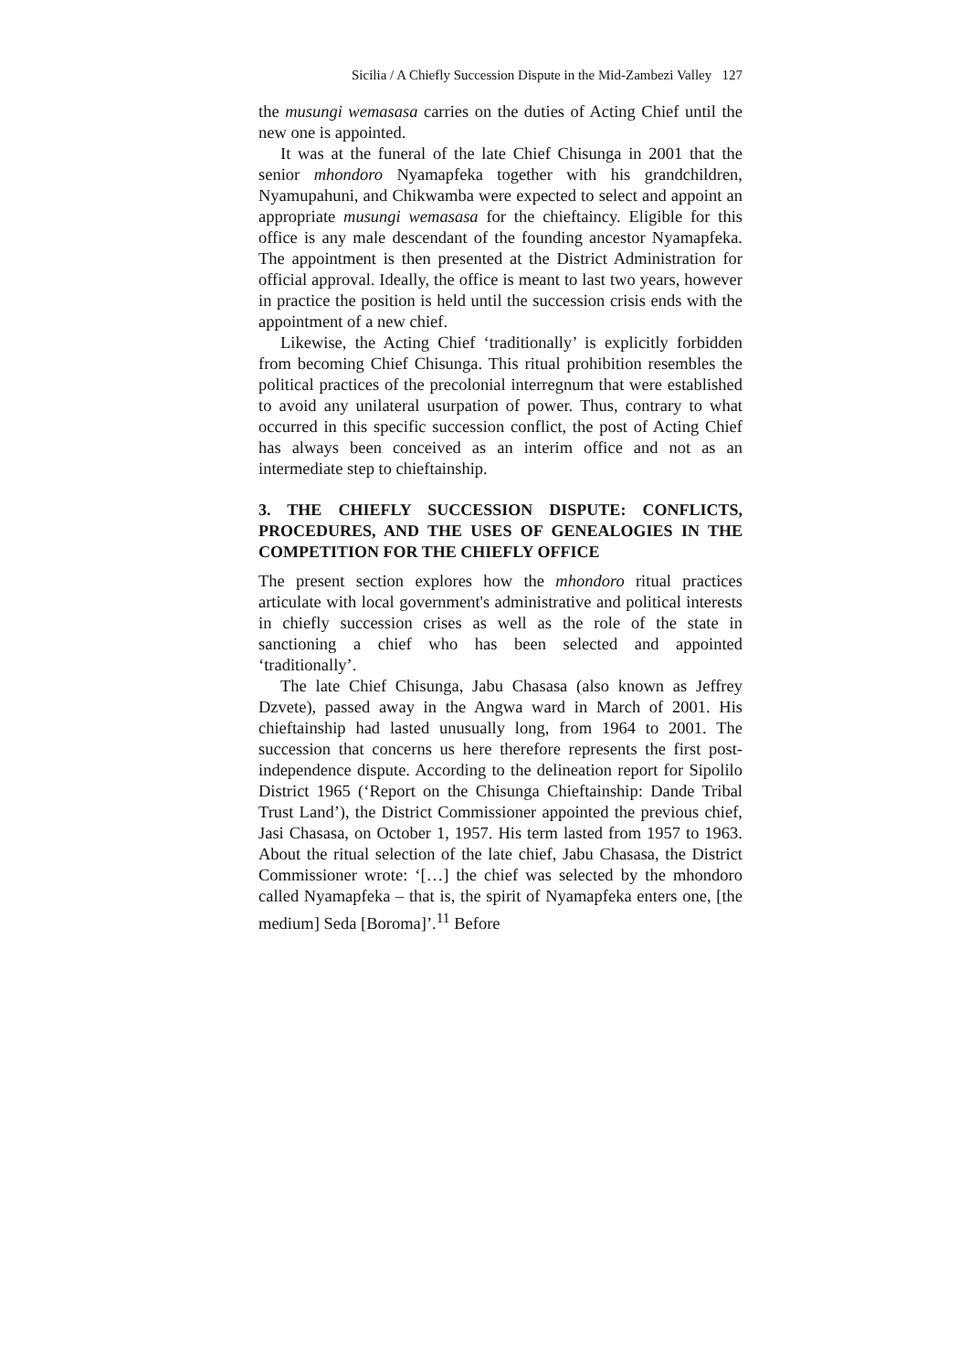Sicilia / A Chiefly Succession Dispute in the Mid-Zambezi Valley 127
the musungi wemasasa carries on the duties of Acting Chief until the new one is appointed.
It was at the funeral of the late Chief Chisunga in 2001 that the senior mhondoro Nyamapfeka together with his grandchildren, Nyamupahuni, and Chikwamba were expected to select and appoint an appropriate musungi wemasasa for the chieftaincy. Eligible for this office is any male descendant of the founding ancestor Nyamapfeka. The appointment is then presented at the District Administration for official approval. Ideally, the office is meant to last two years, however in practice the position is held until the succession crisis ends with the appointment of a new chief.
Likewise, the Acting Chief ‘traditionally’ is explicitly forbidden from becoming Chief Chisunga. This ritual prohibition resembles the political practices of the precolonial interregnum that were established to avoid any unilateral usurpation of power. Thus, contrary to what occurred in this specific succession conflict, the post of Acting Chief has always been conceived as an interim office and not as an intermediate step to chieftainship.
3. THE CHIEFLY SUCCESSION DISPUTE: CONFLICTS, PROCEDURES, AND THE USES OF GENEALOGIES IN THE COMPETITION FOR THE CHIEFLY OFFICE
The present section explores how the mhondoro ritual practices articulate with local government's administrative and political interests in chiefly succession crises as well as the role of the state in sanctioning a chief who has been selected and appointed ‘traditionally’.
The late Chief Chisunga, Jabu Chasasa (also known as Jeffrey Dzvete), passed away in the Angwa ward in March of 2001. His chieftainship had lasted unusually long, from 1964 to 2001. The succession that concerns us here therefore represents the first post-independence dispute. According to the delineation report for Sipolilo District 1965 (‘Report on the Chisunga Chieftainship: Dande Tribal Trust Land’), the District Commissioner appointed the previous chief, Jasi Chasasa, on October 1, 1957. His term lasted from 1957 to 1963. About the ritual selection of the late chief, Jabu Chasasa, the District Commissioner wrote: ‘[…] the chief was selected by the mhondoro called Nyamapfeka – that is, the spirit of Nyamapfeka enters one, [the medium] Seda [Boroma]’.<sup>11</sup> Before